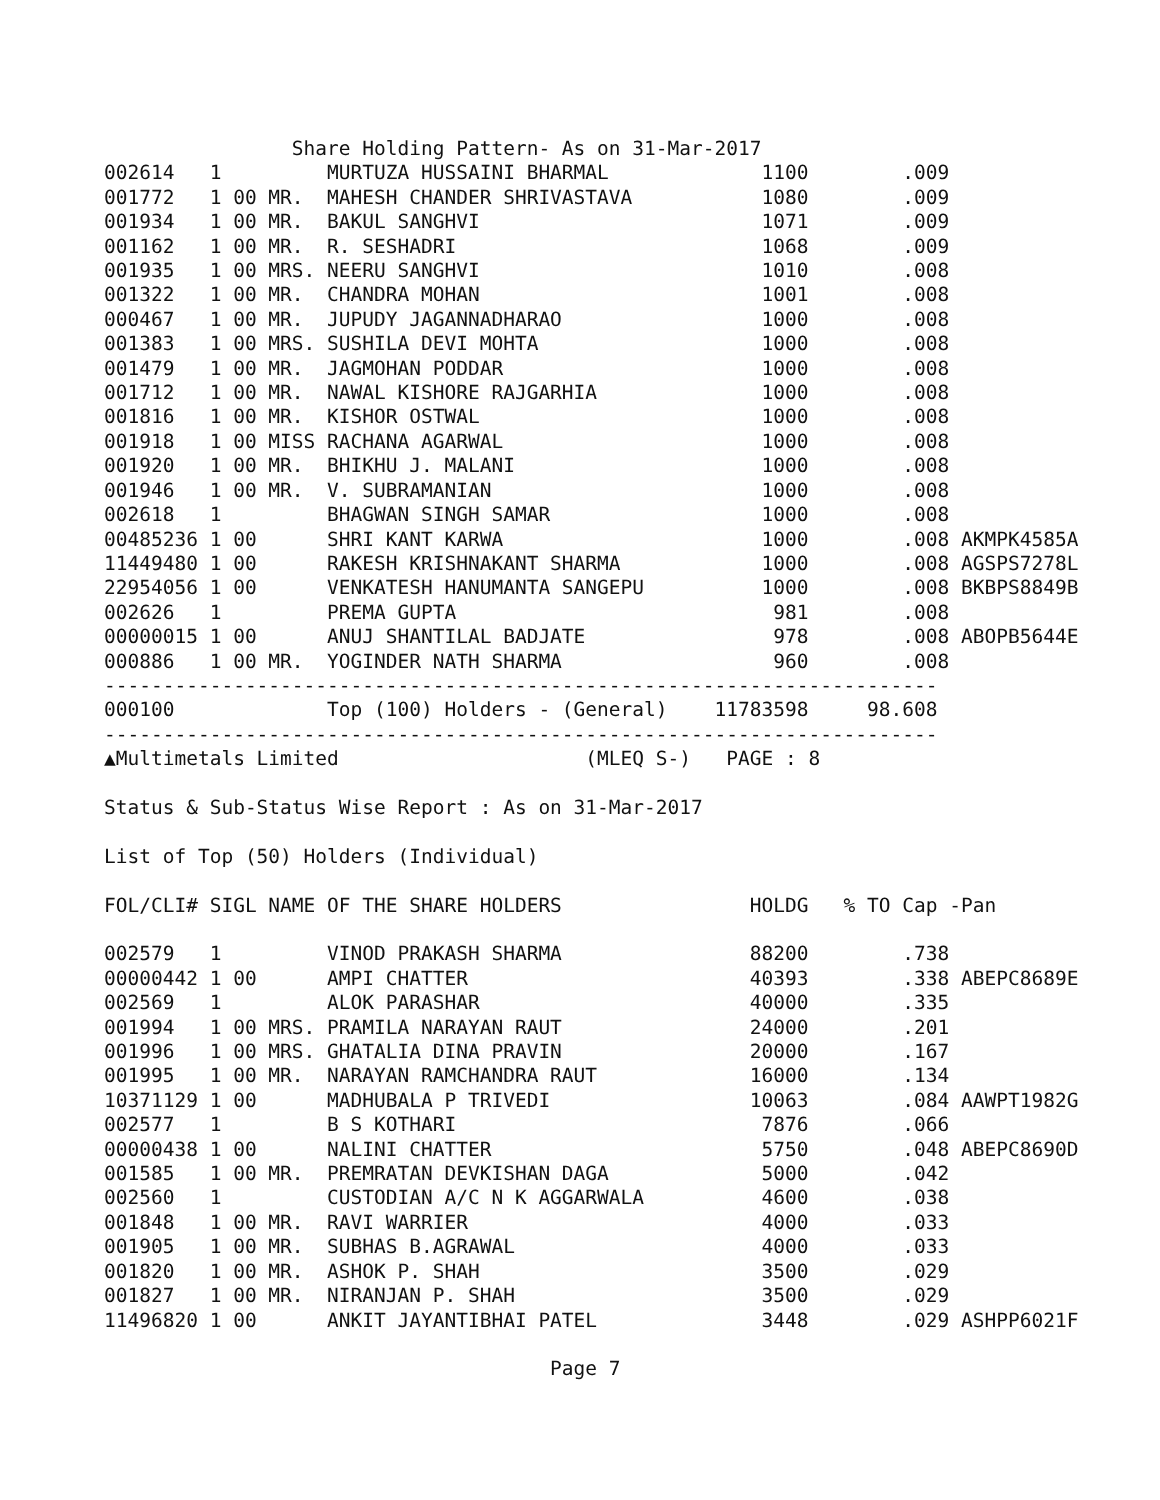Share Holding Pattern- As on 31-Mar-2017
002614   1         MURTUZA HUSSAINI BHARMAL             1100        .009
001772   1 00 MR.  MAHESH CHANDER SHRIVASTAVA           1080        .009
001934   1 00 MR.  BAKUL SANGHVI                        1071        .009
001162   1 00 MR.  R. SESHADRI                          1068        .009
001935   1 00 MRS. NEERU SANGHVI                        1010        .008
001322   1 00 MR.  CHANDRA MOHAN                        1001        .008
000467   1 00 MR.  JUPUDY JAGANNADHARAO                 1000        .008
001383   1 00 MRS. SUSHILA DEVI MOHTA                   1000        .008
001479   1 00 MR.  JAGMOHAN PODDAR                      1000        .008
001712   1 00 MR.  NAWAL KISHORE RAJGARHIA              1000        .008
001816   1 00 MR.  KISHOR OSTWAL                        1000        .008
001918   1 00 MISS RACHANA AGARWAL                      1000        .008
001920   1 00 MR.  BHIKHU J. MALANI                     1000        .008
001946   1 00 MR.  V. SUBRAMANIAN                       1000        .008
002618   1         BHAGWAN SINGH SAMAR                  1000        .008
00485236 1 00      SHRI KANT KARWA                      1000        .008 AKMPK4585A
11449480 1 00      RAKESH KRISHNAKANT SHARMA            1000        .008 AGSPS7278L
22954056 1 00      VENKATESH HANUMANTA SANGEPU          1000        .008 BKBPS8849B
002626   1         PREMA GUPTA                           981        .008
00000015 1 00      ANUJ SHANTILAL BADJATE                978        .008 ABOPB5644E
000886   1 00 MR.  YOGINDER NATH SHARMA                  960        .008
-----------------------------------------------------------------------
000100             Top (100) Holders - (General)    11783598     98.608
-----------------------------------------------------------------------
▲Multimetals Limited                     (MLEQ S-)   PAGE : 8

Status & Sub-Status Wise Report : As on 31-Mar-2017

List of Top (50) Holders (Individual)

FOL/CLI# SIGL NAME OF THE SHARE HOLDERS                HOLDG   % TO Cap -Pan

002579   1         VINOD PRAKASH SHARMA                88200        .738
00000442 1 00      AMPI CHATTER                        40393        .338 ABEPC8689E
002569   1         ALOK PARASHAR                       40000        .335
001994   1 00 MRS. PRAMILA NARAYAN RAUT                24000        .201
001996   1 00 MRS. GHATALIA DINA PRAVIN                20000        .167
001995   1 00 MR.  NARAYAN RAMCHANDRA RAUT             16000        .134
10371129 1 00      MADHUBALA P TRIVEDI                 10063        .084 AAWPT1982G
002577   1         B S KOTHARI                          7876        .066
00000438 1 00      NALINI CHATTER                       5750        .048 ABEPC8690D
001585   1 00 MR.  PREMRATAN DEVKISHAN DAGA             5000        .042
002560   1         CUSTODIAN A/C N K AGGARWALA          4600        .038
001848   1 00 MR.  RAVI WARRIER                         4000        .033
001905   1 00 MR.  SUBHAS B.AGRAWAL                     4000        .033
001820   1 00 MR.  ASHOK P. SHAH                        3500        .029
001827   1 00 MR.  NIRANJAN P. SHAH                     3500        .029
11496820 1 00      ANKIT JAYANTIBHAI PATEL              3448        .029 ASHPP6021F

                                      Page 7